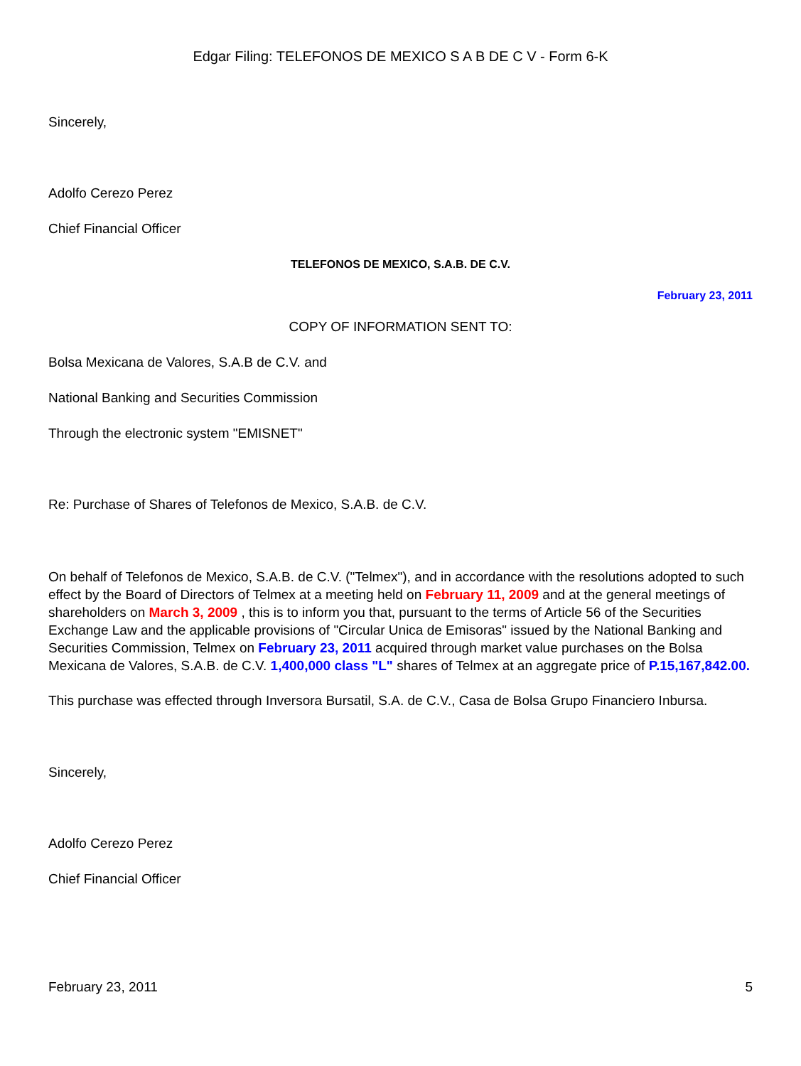Edgar Filing: TELEFONOS DE MEXICO S A B DE C V - Form 6-K
Sincerely,
Adolfo Cerezo Perez
Chief Financial Officer
TELEFONOS DE MEXICO, S.A.B. DE C.V.
February 23, 2011
COPY OF INFORMATION SENT TO:
Bolsa Mexicana de Valores, S.A.B de C.V. and
National Banking and Securities Commission
Through the electronic system "EMISNET"
Re: Purchase of Shares of Telefonos de Mexico, S.A.B. de C.V.
On behalf of Telefonos de Mexico, S.A.B. de C.V. ("Telmex"), and in accordance with the resolutions adopted to such effect by the Board of Directors of Telmex at a meeting held on February 11, 2009 and at the general meetings of shareholders on March 3, 2009 , this is to inform you that, pursuant to the terms of Article 56 of the Securities Exchange Law and the applicable provisions of "Circular Unica de Emisoras" issued by the National Banking and Securities Commission, Telmex on February 23, 2011 acquired through market value purchases on the Bolsa Mexicana de Valores, S.A.B. de C.V. 1,400,000 class "L" shares of Telmex at an aggregate price of P.15,167,842.00.
This purchase was effected through Inversora Bursatil, S.A. de C.V., Casa de Bolsa Grupo Financiero Inbursa.
Sincerely,
Adolfo Cerezo Perez
Chief Financial Officer
February 23, 2011 5